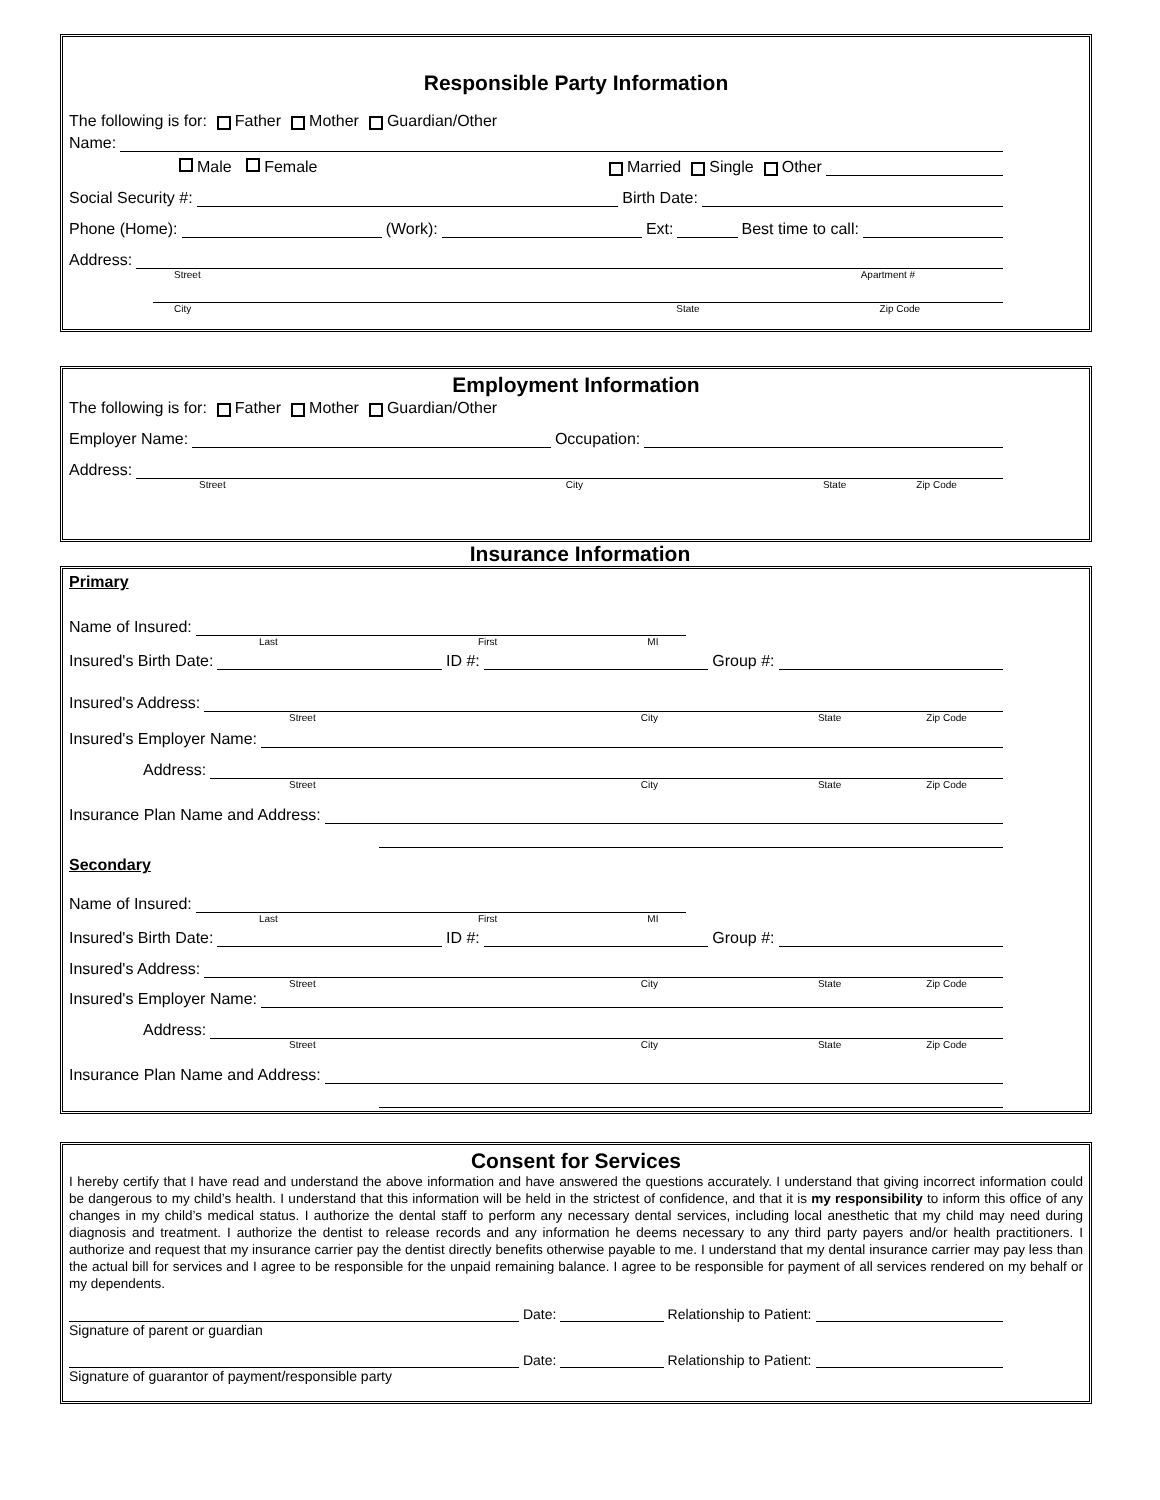Responsible Party Information
The following is for: Father Mother Guardian/Other
Name:
Male Female Married Single Other
Social Security #: Birth Date:
Phone (Home): (Work): Ext: Best time to call:
Address:
Street Apartment #
City State Zip Code
Employment Information
The following is for: Father Mother Guardian/Other
Employer Name: Occupation:
Address:
Street City State Zip Code
Insurance Information
Primary
Name of Insured:
Last First MI
Insured's Birth Date: ID #: Group #:
Insured's Address:
Street City State Zip Code
Insured's Employer Name:
Address:
Street City State Zip Code
Insurance Plan Name and Address:
Secondary
Name of Insured:
Last First MI
Insured's Birth Date: ID #: Group #:
Insured's Address:
Street City State Zip Code
Insured's Employer Name:
Address:
Street City State Zip Code
Insurance Plan Name and Address:
Consent for Services
I hereby certify that I have read and understand the above information and have answered the questions accurately. I understand that giving incorrect information could be dangerous to my child’s health. I understand that this information will be held in the strictest of confidence, and that it is my responsibility to inform this office of any changes in my child’s medical status. I authorize the dental staff to perform any necessary dental services, including local anesthetic that my child may need during diagnosis and treatment. I authorize the dentist to release records and any information he deems necessary to any third party payers and/or health practitioners. I authorize and request that my insurance carrier pay the dentist directly benefits otherwise payable to me. I understand that my dental insurance carrier may pay less than the actual bill for services and I agree to be responsible for the unpaid remaining balance. I agree to be responsible for payment of all services rendered on my behalf or my dependents.
Date: Relationship to Patient:
Signature of parent or guardian
Date: Relationship to Patient:
Signature of guarantor of payment/responsible party